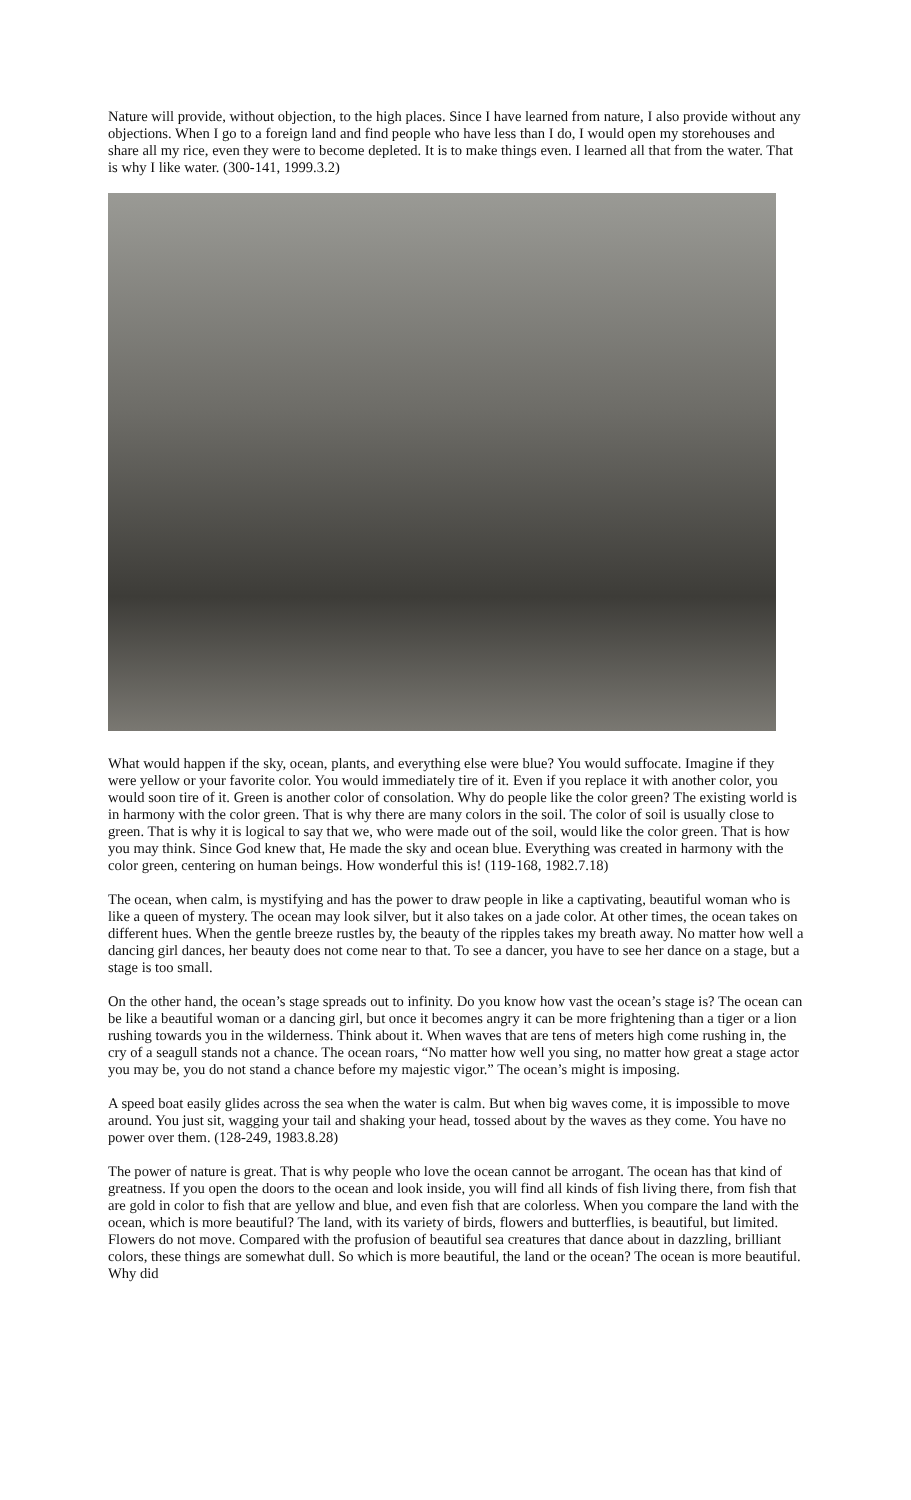Nature will provide, without objection, to the high places. Since I have learned from nature, I also provide without any objections. When I go to a foreign land and find people who have less than I do, I would open my storehouses and share all my rice, even they were to become depleted. It is to make things even. I learned all that from the water. That is why I like water. (300-141, 1999.3.2)
What would happen if the sky, ocean, plants, and everything else were blue? You would suffocate. Imagine if they were yellow or your favorite color. You would immediately tire of it. Even if you replace it with another color, you would soon tire of it. Green is another color of consolation. Why do people like the color green? The existing world is in harmony with the color green. That is why there are many colors in the soil. The color of soil is usually close to green. That is why it is logical to say that we, who were made out of the soil, would like the color green. That is how you may think. Since God knew that, He made the sky and ocean blue. Everything was created in harmony with the color green, centering on human beings. How wonderful this is! (119-168, 1982.7.18)
The ocean, when calm, is mystifying and has the power to draw people in like a captivating, beautiful woman who is like a queen of mystery. The ocean may look silver, but it also takes on a jade color. At other times, the ocean takes on different hues. When the gentle breeze rustles by, the beauty of the ripples takes my breath away. No matter how well a dancing girl dances, her beauty does not come near to that. To see a dancer, you have to see her dance on a stage, but a stage is too small.
On the other hand, the ocean’s stage spreads out to infinity. Do you know how vast the ocean’s stage is? The ocean can be like a beautiful woman or a dancing girl, but once it becomes angry it can be more frightening than a tiger or a lion rushing towards you in the wilderness. Think about it. When waves that are tens of meters high come rushing in, the cry of a seagull stands not a chance. The ocean roars, “No matter how well you sing, no matter how great a stage actor you may be, you do not stand a chance before my majestic vigor.” The ocean’s might is imposing.
A speed boat easily glides across the sea when the water is calm. But when big waves come, it is impossible to move around. You just sit, wagging your tail and shaking your head, tossed about by the waves as they come. You have no power over them. (128-249, 1983.8.28)
The power of nature is great. That is why people who love the ocean cannot be arrogant. The ocean has that kind of greatness. If you open the doors to the ocean and look inside, you will find all kinds of fish living there, from fish that are gold in color to fish that are yellow and blue, and even fish that are colorless. When you compare the land with the ocean, which is more beautiful? The land, with its variety of birds, flowers and butterflies, is beautiful, but limited. Flowers do not move. Compared with the profusion of beautiful sea creatures that dance about in dazzling, brilliant colors, these things are somewhat dull. So which is more beautiful, the land or the ocean? The ocean is more beautiful. Why did